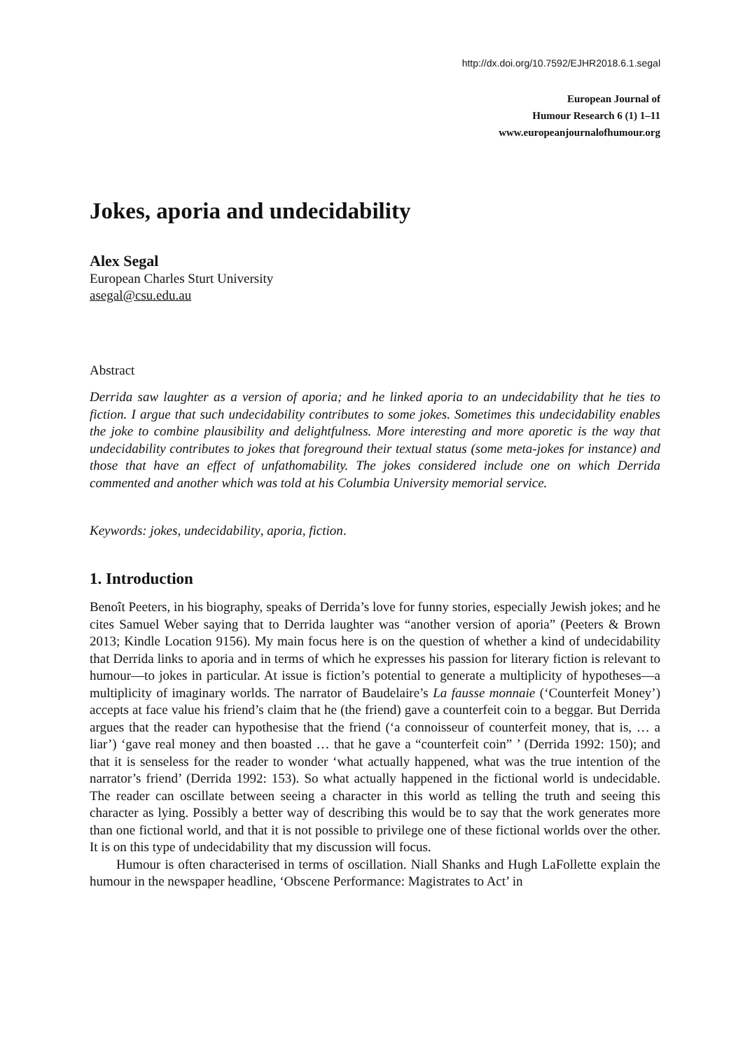http://dx.doi.org/10.7592/EJHR2018.6.1.segal
European Journal of
Humour Research 6 (1) 1–11
www.europeanjournalofhumour.org
Jokes, aporia and undecidability
Alex Segal
European Charles Sturt University
asegal@csu.edu.au
Abstract
Derrida saw laughter as a version of aporia; and he linked aporia to an undecidability that he ties to fiction. I argue that such undecidability contributes to some jokes. Sometimes this undecidability enables the joke to combine plausibility and delightfulness. More interesting and more aporetic is the way that undecidability contributes to jokes that foreground their textual status (some meta-jokes for instance) and those that have an effect of unfathomability. The jokes considered include one on which Derrida commented and another which was told at his Columbia University memorial service.
Keywords: jokes, undecidability, aporia, fiction.
1. Introduction
Benoît Peeters, in his biography, speaks of Derrida’s love for funny stories, especially Jewish jokes; and he cites Samuel Weber saying that to Derrida laughter was “another version of aporia” (Peeters & Brown 2013; Kindle Location 9156). My main focus here is on the question of whether a kind of undecidability that Derrida links to aporia and in terms of which he expresses his passion for literary fiction is relevant to humour—to jokes in particular. At issue is fiction’s potential to generate a multiplicity of hypotheses—a multiplicity of imaginary worlds. The narrator of Baudelaire’s La fausse monnaie (‘Counterfeit Money’) accepts at face value his friend’s claim that he (the friend) gave a counterfeit coin to a beggar. But Derrida argues that the reader can hypothesise that the friend (‘a connoisseur of counterfeit money, that is, … a liar’) ‘gave real money and then boasted … that he gave a “counterfeit coin” ’ (Derrida 1992: 150); and that it is senseless for the reader to wonder ‘what actually happened, what was the true intention of the narrator’s friend’ (Derrida 1992: 153). So what actually happened in the fictional world is undecidable. The reader can oscillate between seeing a character in this world as telling the truth and seeing this character as lying. Possibly a better way of describing this would be to say that the work generates more than one fictional world, and that it is not possible to privilege one of these fictional worlds over the other. It is on this type of undecidability that my discussion will focus.
Humour is often characterised in terms of oscillation. Niall Shanks and Hugh LaFollette explain the humour in the newspaper headline, ‘Obscene Performance: Magistrates to Act’ in